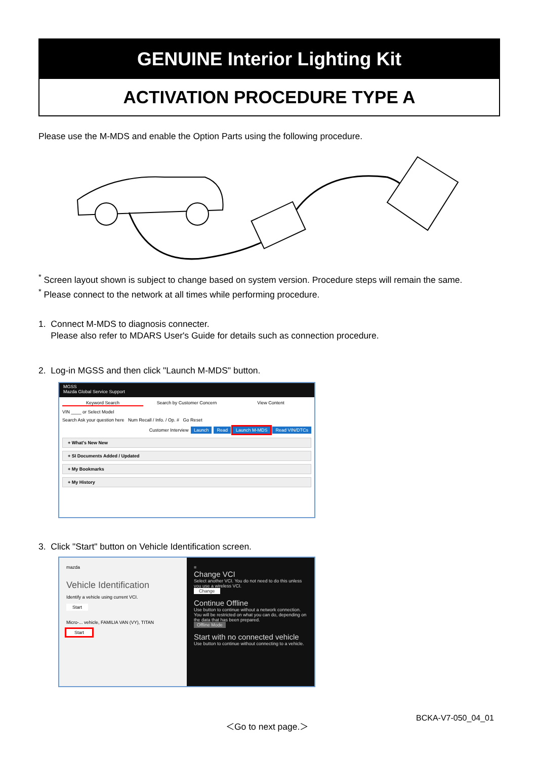GENUINE Interior Lighting Kit
ACTIVATION PROCEDURE TYPE A
Please use the M-MDS and enable the Option Parts using the following procedure.
<sup>*</sup> Screen layout shown is subject to change based on system version. Procedure steps will remain the same.
<sup>*</sup> Please connect to the network at all times while performing procedure.
1. Connect M-MDS to diagnosis connecter.
Please also refer to MDARS User's Guide for details such as connection procedure.
2. Log-in MGSS and then click "Launch M-MDS" button.
MGSS
Mazda Global Service Support
Keyword Search Search by Customer Concern View Content
VIN ____ or Select Model
Search Ask your question here Num Recall / Info. / Op. # Go Reset
Customer Interview Launch Read Launch M-MDS Read VIN/DTCs
+ What's New New
+ SI Documents Added / Updated
+ My Bookmarks
+ My History
3. Click "Start" button on Vehicle Identification screen.
mazda
Vehicle Identification
Identify a vehicle using current VCI.
Start
Micro-... vehicle, FAMILIA VAN (VY), TITAN
Start
≡
Change VCI
Select another VCI. You do not need to do this unless you use a wireless VCI.
Change
Continue Offline
Use button to continue without a network connection. You will be restricted on what you can do, depending on the data that has been prepared.
Offline Mode
Start with no connected vehicle
Use button to continue without connecting to a vehicle.
BCKA-V7-050_04_01
＜Go to next page.＞